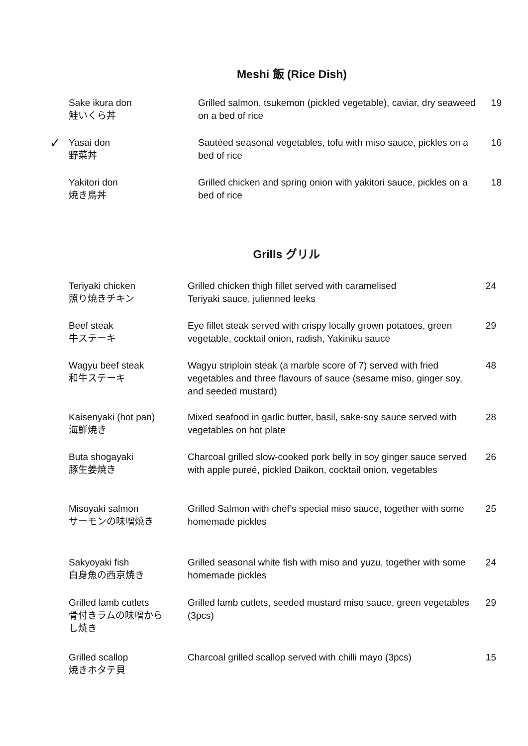Meshi 飯 (Rice Dish)
| Sake ikura don 鮭いくら丼 | Grilled salmon, tsukemon (pickled vegetable), caviar, dry seaweed on a bed of rice | 19 |
| ✓ Yasai don 野菜丼 | Sautéed seasonal vegetables, tofu with miso sauce, pickles on a bed of rice | 16 |
| Yakitori don 焼き鳥丼 | Grilled chicken and spring onion with yakitori sauce, pickles on a bed of rice | 18 |
Grills グリル
| Teriyaki chicken 照り焼きチキン | Grilled chicken thigh fillet served with caramelised Teriyaki sauce, julienned leeks | 24 |
| Beef steak 牛ステーキ | Eye fillet steak served with crispy locally grown potatoes, green vegetable, cocktail onion, radish, Yakiniku sauce | 29 |
| Wagyu beef steak 和牛ステーキ | Wagyu striploin steak (a marble score of 7) served with fried vegetables and three flavours of sauce (sesame miso, ginger soy, and seeded mustard) | 48 |
| Kaisenyaki (hot pan) 海鮮焼き | Mixed seafood in garlic butter, basil, sake-soy sauce served with vegetables on hot plate | 28 |
| Buta shogayaki 豚生姜焼き | Charcoal grilled slow-cooked pork belly in soy ginger sauce served with apple pureé, pickled Daikon, cocktail onion, vegetables | 26 |
| Misoyaki salmon サーモンの味噌焼き | Grilled Salmon with chef’s special miso sauce, together with some homemade pickles | 25 |
| Sakyoyaki fish 白身魚の西京焼き | Grilled seasonal white fish with miso and yuzu, together with some homemade pickles | 24 |
| Grilled lamb cutlets 骨付きラムの味噌から し焼き | Grilled lamb cutlets, seeded mustard miso sauce, green vegetables (3pcs) | 29 |
| Grilled scallop 焼きホタテ貝 | Charcoal grilled scallop served with chilli mayo (3pcs) | 15 |